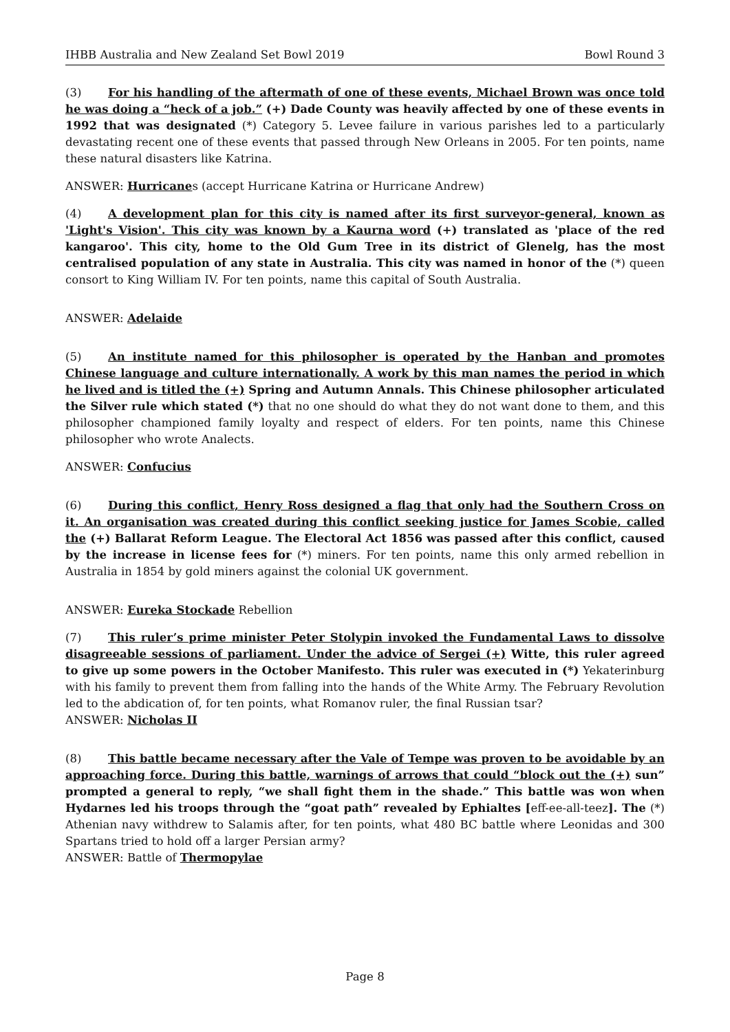IHBB Australia and New Zealand Set Bowl 2019 Bowl Round 3
(3) For his handling of the aftermath of one of these events, Michael Brown was once told he was doing a “heck of a job.” (+) Dade County was heavily affected by one of these events in 1992 that was designated (*) Category 5. Levee failure in various parishes led to a particularly devastating recent one of these events that passed through New Orleans in 2005. For ten points, name these natural disasters like Katrina.
ANSWER: Hurricanes (accept Hurricane Katrina or Hurricane Andrew)
(4) A development plan for this city is named after its first surveyor-general, known as 'Light's Vision'. This city was known by a Kaurna word (+) translated as 'place of the red kangaroo'. This city, home to the Old Gum Tree in its district of Glenelg, has the most centralised population of any state in Australia. This city was named in honor of the (*) queen consort to King William IV. For ten points, name this capital of South Australia.
ANSWER: Adelaide
(5) An institute named for this philosopher is operated by the Hanban and promotes Chinese language and culture internationally. A work by this man names the period in which he lived and is titled the (+) Spring and Autumn Annals. This Chinese philosopher articulated the Silver rule which stated (*) that no one should do what they do not want done to them, and this philosopher championed family loyalty and respect of elders. For ten points, name this Chinese philosopher who wrote Analects.
ANSWER: Confucius
(6) During this conflict, Henry Ross designed a flag that only had the Southern Cross on it. An organisation was created during this conflict seeking justice for James Scobie, called the (+) Ballarat Reform League. The Electoral Act 1856 was passed after this conflict, caused by the increase in license fees for (*) miners. For ten points, name this only armed rebellion in Australia in 1854 by gold miners against the colonial UK government.
ANSWER: Eureka Stockade Rebellion
(7) This ruler’s prime minister Peter Stolypin invoked the Fundamental Laws to dissolve disagreeable sessions of parliament. Under the advice of Sergei (+) Witte, this ruler agreed to give up some powers in the October Manifesto. This ruler was executed in (*) Yekaterinburg with his family to prevent them from falling into the hands of the White Army. The February Revolution led to the abdication of, for ten points, what Romanov ruler, the final Russian tsar?
ANSWER: Nicholas II
(8) This battle became necessary after the Vale of Tempe was proven to be avoidable by an approaching force. During this battle, warnings of arrows that could “block out the (+) sun” prompted a general to reply, “we shall fight them in the shade.” This battle was won when Hydarnes led his troops through the “goat path” revealed by Ephialtes [eff-ee-all-teez]. The (*) Athenian navy withdrew to Salamis after, for ten points, what 480 BC battle where Leonidas and 300 Spartans tried to hold off a larger Persian army?
ANSWER: Battle of Thermopylae
Page 8